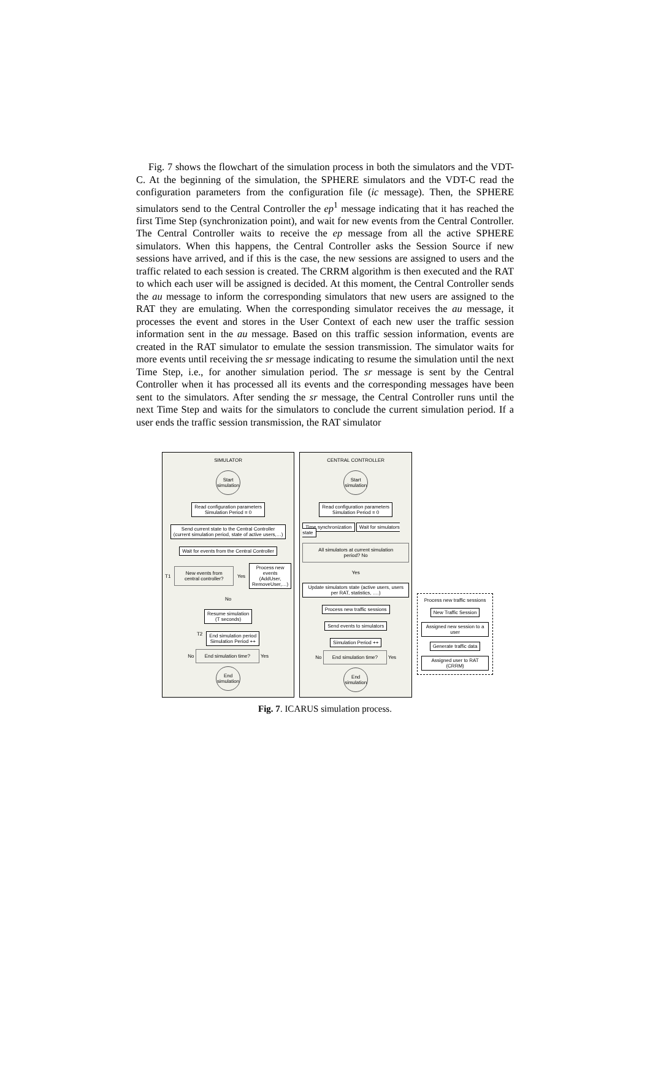Fig. 7 shows the flowchart of the simulation process in both the simulators and the VDT-C. At the beginning of the simulation, the SPHERE simulators and the VDT-C read the configuration parameters from the configuration file (ic message). Then, the SPHERE simulators send to the Central Controller the ep<sup>1</sup> message indicating that it has reached the first Time Step (synchronization point), and wait for new events from the Central Controller. The Central Controller waits to receive the ep message from all the active SPHERE simulators. When this happens, the Central Controller asks the Session Source if new sessions have arrived, and if this is the case, the new sessions are assigned to users and the traffic related to each session is created. The CRRM algorithm is then executed and the RAT to which each user will be assigned is decided. At this moment, the Central Controller sends the au message to inform the corresponding simulators that new users are assigned to the RAT they are emulating. When the corresponding simulator receives the au message, it processes the event and stores in the User Context of each new user the traffic session information sent in the au message. Based on this traffic session information, events are created in the RAT simulator to emulate the session transmission. The simulator waits for more events until receiving the sr message indicating to resume the simulation until the next Time Step, i.e., for another simulation period. The sr message is sent by the Central Controller when it has processed all its events and the corresponding messages have been sent to the simulators. After sending the sr message, the Central Controller runs until the next Time Step and waits for the simulators to conclude the current simulation period. If a user ends the traffic session transmission, the RAT simulator
SIMULATOR
Start simulation
Read configuration parameters
Simulation Period = 0
Send current state to the Central Controller
(current simulation period, state of active users,…)
Wait for events from the Central Controller
T1
New events from central controller?
Yes
Process new events
(AddUser, RemoveUser,…)
No
Resume simulation
(T seconds)
T2 End simulation period
Simulation Period ++
No End simulation time? Yes
End simulation
CENTRAL CONTROLLER
Start simulation
Read configuration parameters
Simulation Period = 0
Time synchronization Wait for simulators state
All simulators at current simulation period? No
Yes
Update simulators state (active users, users per RAT, statistics, ….)
Process new traffic sessions
Send events to simulators
Simulation Period ++
No End simulation time? Yes
End simulation
Process new traffic sessions
New Traffic Session
Assigned new session to a user
Generate traffic data
Assigned user to RAT (CRRM)
Fig. 7. ICARUS simulation process.